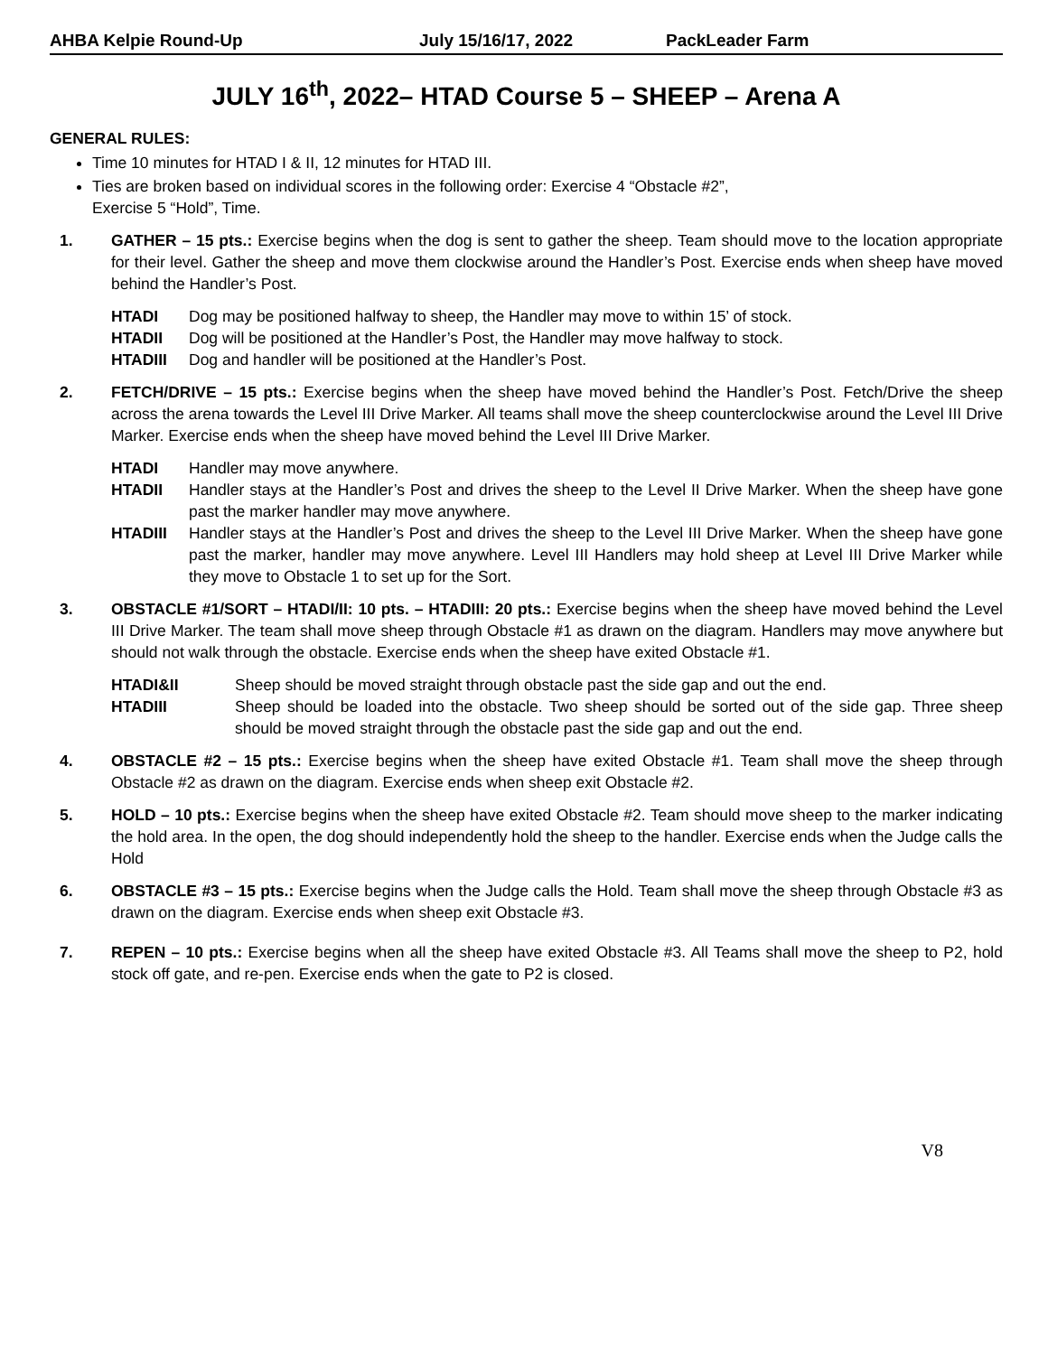AHBA Kelpie Round-Up July 15/16/17, 2022 PackLeader Farm
JULY 16<sup>th</sup>, 2022– HTAD Course 5 – SHEEP – Arena A
GENERAL RULES:
Time 10 minutes for HTAD I & II, 12 minutes for HTAD III.
Ties are broken based on individual scores in the following order: Exercise 4 “Obstacle #2”,
Exercise 5 “Hold”, Time.
1. GATHER – 15 pts.: Exercise begins when the dog is sent to gather the sheep. Team should move to the location appropriate for their level. Gather the sheep and move them clockwise around the Handler’s Post. Exercise ends when sheep have moved behind the Handler’s Post.
HTADI Dog may be positioned halfway to sheep, the Handler may move to within 15’ of stock.
HTADII Dog will be positioned at the Handler’s Post, the Handler may move halfway to stock.
HTADIII Dog and handler will be positioned at the Handler’s Post.
2. FETCH/DRIVE – 15 pts.: Exercise begins when the sheep have moved behind the Handler’s Post. Fetch/Drive the sheep across the arena towards the Level III Drive Marker. All teams shall move the sheep counterclockwise around the Level III Drive Marker. Exercise ends when the sheep have moved behind the Level III Drive Marker.
HTADI Handler may move anywhere.
HTADII Handler stays at the Handler’s Post and drives the sheep to the Level II Drive Marker. When the sheep have gone past the marker handler may move anywhere.
HTADIII Handler stays at the Handler’s Post and drives the sheep to the Level III Drive Marker. When the sheep have gone past the marker, handler may move anywhere. Level III Handlers may hold sheep at Level III Drive Marker while they move to Obstacle 1 to set up for the Sort.
3. OBSTACLE #1/SORT – HTADI/II: 10 pts. – HTADIII: 20 pts.: Exercise begins when the sheep have moved behind the Level III Drive Marker. The team shall move sheep through Obstacle #1 as drawn on the diagram. Handlers may move anywhere but should not walk through the obstacle. Exercise ends when the sheep have exited Obstacle #1.
HTADI&II Sheep should be moved straight through obstacle past the side gap and out the end.
HTADIII Sheep should be loaded into the obstacle. Two sheep should be sorted out of the side gap. Three sheep should be moved straight through the obstacle past the side gap and out the end.
4. OBSTACLE #2 – 15 pts.: Exercise begins when the sheep have exited Obstacle #1. Team shall move the sheep through Obstacle #2 as drawn on the diagram. Exercise ends when sheep exit Obstacle #2.
5. HOLD – 10 pts.: Exercise begins when the sheep have exited Obstacle #2. Team should move sheep to the marker indicating the hold area. In the open, the dog should independently hold the sheep to the handler. Exercise ends when the Judge calls the Hold
6. OBSTACLE #3 – 15 pts.: Exercise begins when the Judge calls the Hold. Team shall move the sheep through Obstacle #3 as drawn on the diagram. Exercise ends when sheep exit Obstacle #3.
7. REPEN – 10 pts.: Exercise begins when all the sheep have exited Obstacle #3. All Teams shall move the sheep to P2, hold stock off gate, and re-pen. Exercise ends when the gate to P2 is closed.
V8